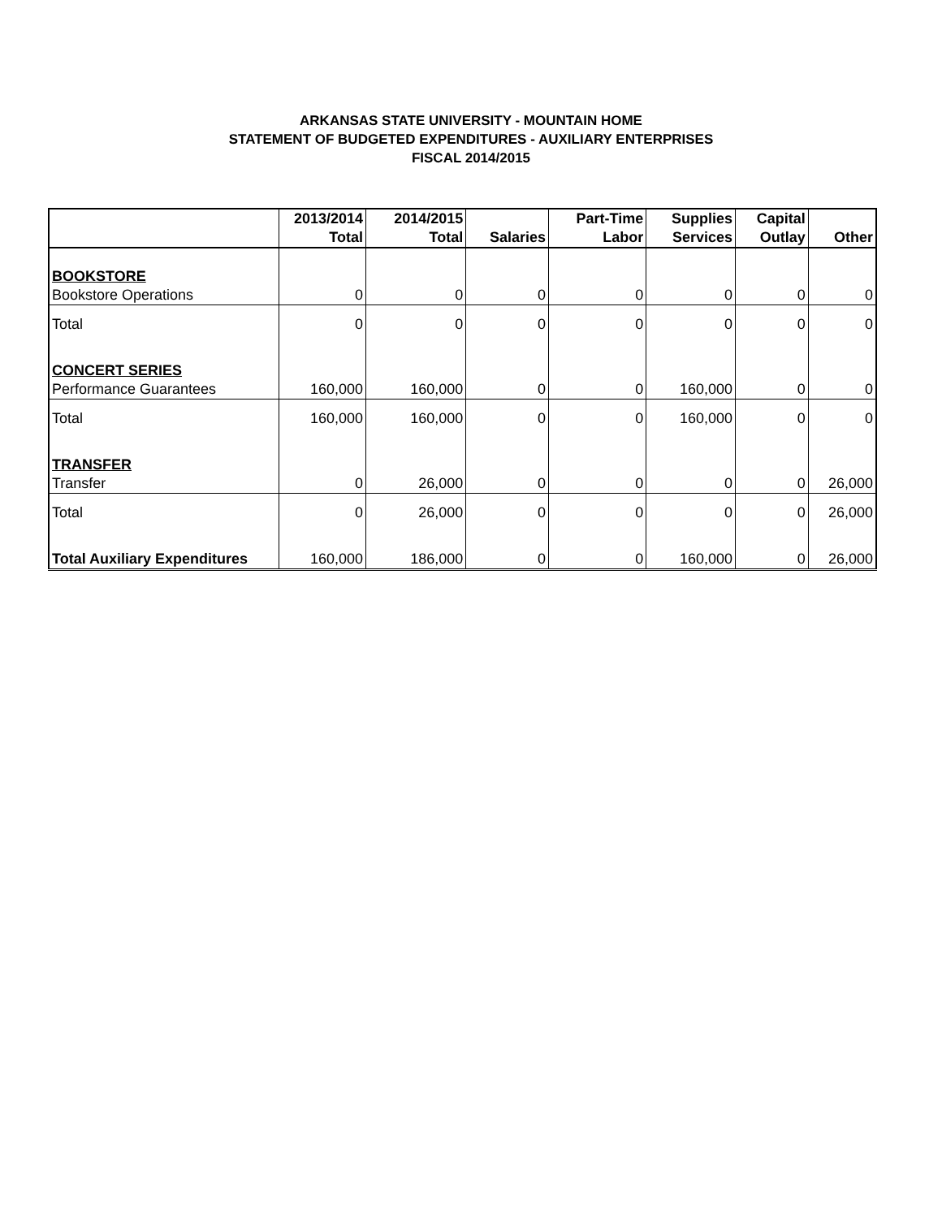ARKANSAS STATE UNIVERSITY - MOUNTAIN HOME
STATEMENT OF BUDGETED EXPENDITURES - AUXILIARY ENTERPRISES
FISCAL 2014/2015
| | 2013/2014 Total | 2014/2015 Total | Salaries | Part-Time Labor | Supplies Services | Capital Outlay | Other |
| --- | --- | --- | --- | --- | --- | --- | --- |
| BOOKSTORE | | | | | | | |
| Bookstore Operations | 0 | 0 | 0 | 0 | 0 | 0 | 0 |
| Total | 0 | 0 | 0 | 0 | 0 | 0 | 0 |
| CONCERT SERIES | | | | | | | |
| Performance Guarantees | 160,000 | 160,000 | 0 | 0 | 160,000 | 0 | 0 |
| Total | 160,000 | 160,000 | 0 | 0 | 160,000 | 0 | 0 |
| TRANSFER | | | | | | | |
| Transfer | 0 | 26,000 | 0 | 0 | 0 | 0 | 26,000 |
| Total | 0 | 26,000 | 0 | 0 | 0 | 0 | 26,000 |
| Total Auxiliary Expenditures | 160,000 | 186,000 | 0 | 0 | 160,000 | 0 | 26,000 |